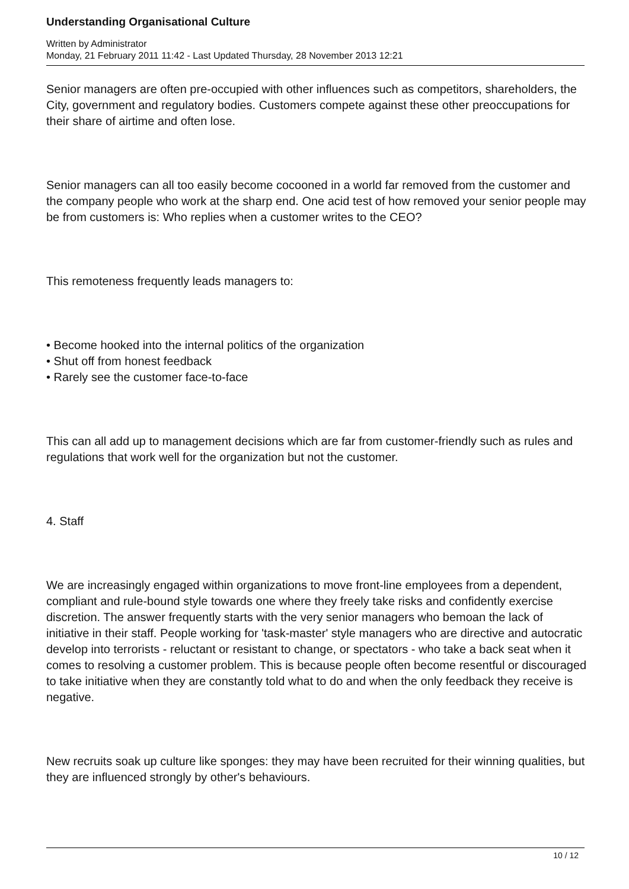Understanding Organisational Culture
Written by Administrator
Monday, 21 February 2011 11:42 - Last Updated Thursday, 28 November 2013 12:21
Senior managers are often pre-occupied with other influences such as competitors, shareholders, the City, government and regulatory bodies. Customers compete against these other preoccupations for their share of airtime and often lose.
Senior managers can all too easily become cocooned in a world far removed from the customer and the company people who work at the sharp end. One acid test of how removed your senior people may be from customers is: Who replies when a customer writes to the CEO?
This remoteness frequently leads managers to:
• Become hooked into the internal politics of the organization
• Shut off from honest feedback
• Rarely see the customer face-to-face
This can all add up to management decisions which are far from customer-friendly such as rules and regulations that work well for the organization but not the customer.
4. Staff
We are increasingly engaged within organizations to move front-line employees from a dependent, compliant and rule-bound style towards one where they freely take risks and confidently exercise discretion. The answer frequently starts with the very senior managers who bemoan the lack of initiative in their staff. People working for 'task-master' style managers who are directive and autocratic develop into terrorists - reluctant or resistant to change, or spectators - who take a back seat when it comes to resolving a customer problem. This is because people often become resentful or discouraged to take initiative when they are constantly told what to do and when the only feedback they receive is negative.
New recruits soak up culture like sponges: they may have been recruited for their winning qualities, but they are influenced strongly by other's behaviours.
10 / 12